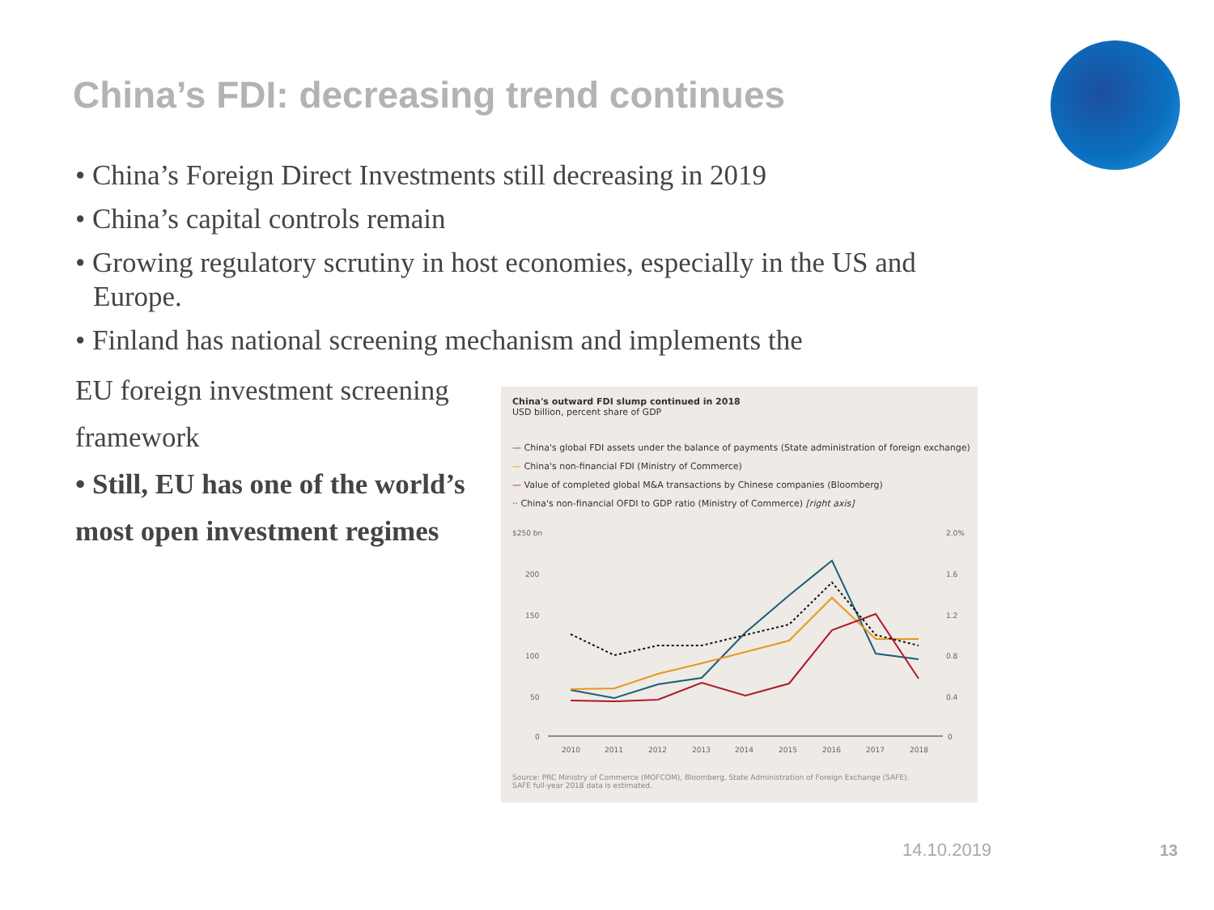China’s FDI: decreasing trend continues
• China’s Foreign Direct Investments still decreasing in 2019
• China’s capital controls remain
• Growing regulatory scrutiny in host economies, especially in the US and Europe.
• Finland has national screening mechanism and implements the
EU foreign investment screening framework
• Still, EU has one of the world’s most open investment regimes
China's outward FDI slump continued in 2018
USD billion, percent share of GDP
— China's global FDI assets under the balance of payments (State administration of foreign exchange)
— China's non-financial FDI (Ministry of Commerce)
— Value of completed global M&A transactions by Chinese companies (Bloomberg)
·· China's non-financial OFDI to GDP ratio (Ministry of Commerce) [right axis]
$250 bn
200
150
100
50
0
2.0%
1.6
1.2
0.8
0.4
0
2010
2011
2012
2013
2014
2015
2016
2017
2018
Source: PRC Ministry of Commerce (MOFCOM), Bloomberg, State Administration of Foreign Exchange (SAFE).
SAFE full-year 2018 data is estimated.
14.10.2019 13